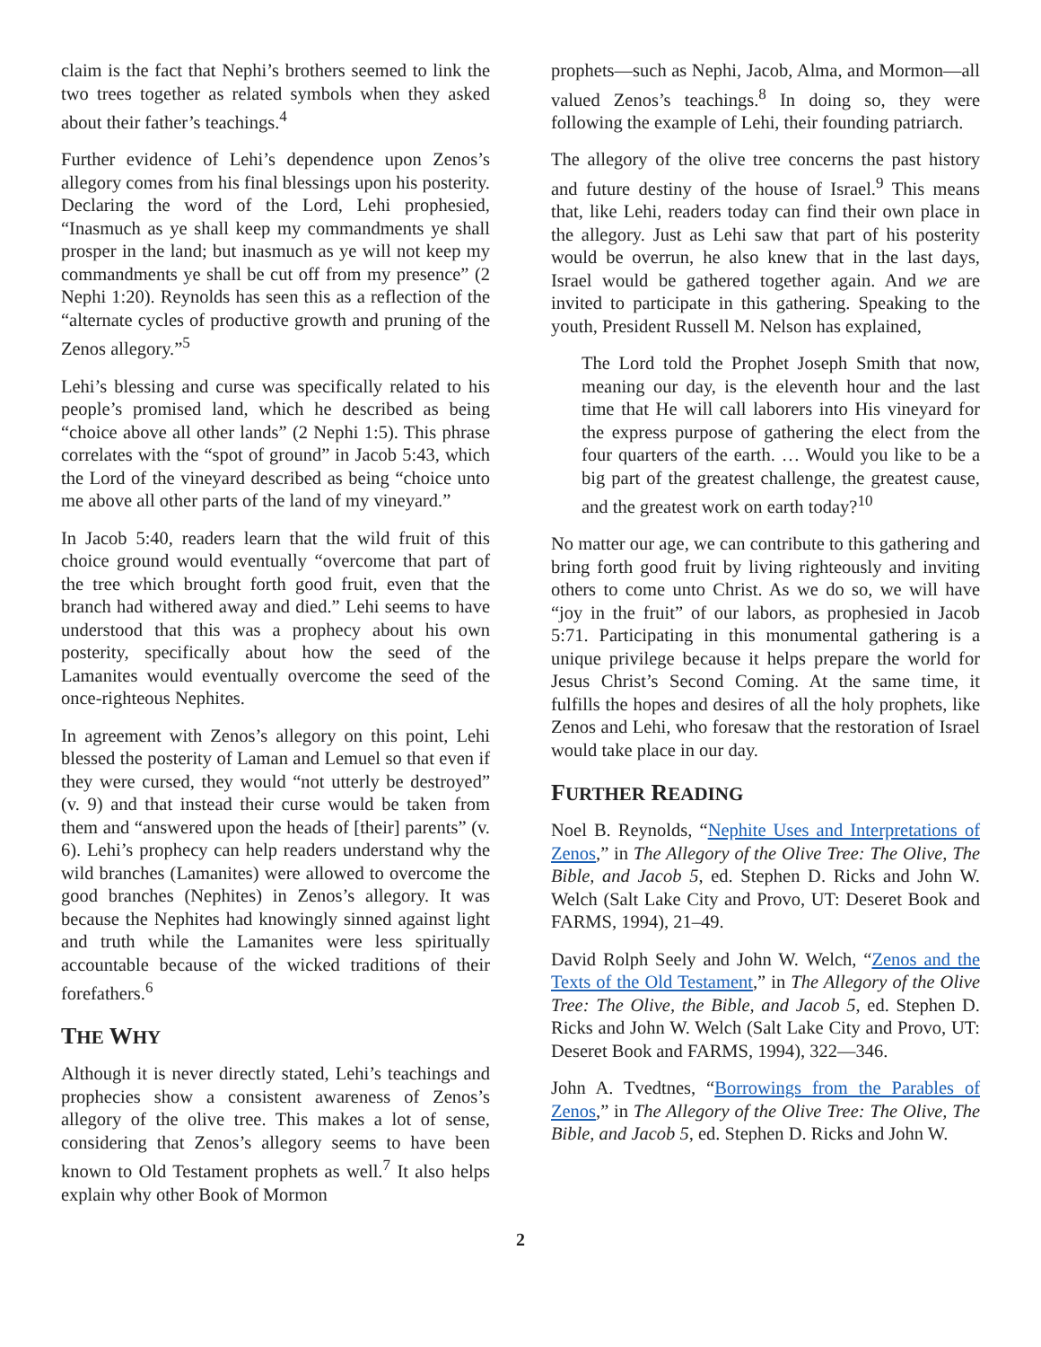claim is the fact that Nephi’s brothers seemed to link the two trees together as related symbols when they asked about their father’s teachings.<sup>4</sup>
Further evidence of Lehi’s dependence upon Zenos’s allegory comes from his final blessings upon his posterity. Declaring the word of the Lord, Lehi prophesied, “Inasmuch as ye shall keep my commandments ye shall prosper in the land; but inasmuch as ye will not keep my commandments ye shall be cut off from my presence” (2 Nephi 1:20). Reynolds has seen this as a reflection of the “alternate cycles of productive growth and pruning of the Zenos allegory.”<sup>5</sup>
Lehi’s blessing and curse was specifically related to his people’s promised land, which he described as being “choice above all other lands” (2 Nephi 1:5). This phrase correlates with the “spot of ground” in Jacob 5:43, which the Lord of the vineyard described as being “choice unto me above all other parts of the land of my vineyard.”
In Jacob 5:40, readers learn that the wild fruit of this choice ground would eventually “overcome that part of the tree which brought forth good fruit, even that the branch had withered away and died.” Lehi seems to have understood that this was a prophecy about his own posterity, specifically about how the seed of the Lamanites would eventually overcome the seed of the once-righteous Nephites.
In agreement with Zenos’s allegory on this point, Lehi blessed the posterity of Laman and Lemuel so that even if they were cursed, they would “not utterly be destroyed” (v. 9) and that instead their curse would be taken from them and “answered upon the heads of [their] parents” (v. 6). Lehi’s prophecy can help readers understand why the wild branches (Lamanites) were allowed to overcome the good branches (Nephites) in Zenos’s allegory. It was because the Nephites had knowingly sinned against light and truth while the Lamanites were less spiritually accountable because of the wicked traditions of their forefathers.<sup>6</sup>
THE WHY
Although it is never directly stated, Lehi’s teachings and prophecies show a consistent awareness of Zenos’s allegory of the olive tree. This makes a lot of sense, considering that Zenos’s allegory seems to have been known to Old Testament prophets as well.<sup>7</sup> It also helps explain why other Book of Mormon
prophets—such as Nephi, Jacob, Alma, and Mormon—all valued Zenos’s teachings.<sup>8</sup> In doing so, they were following the example of Lehi, their founding patriarch.
The allegory of the olive tree concerns the past history and future destiny of the house of Israel.<sup>9</sup> This means that, like Lehi, readers today can find their own place in the allegory. Just as Lehi saw that part of his posterity would be overrun, he also knew that in the last days, Israel would be gathered together again. And we are invited to participate in this gathering. Speaking to the youth, President Russell M. Nelson has explained,
The Lord told the Prophet Joseph Smith that now, meaning our day, is the eleventh hour and the last time that He will call laborers into His vineyard for the express purpose of gathering the elect from the four quarters of the earth. … Would you like to be a big part of the greatest challenge, the greatest cause, and the greatest work on earth today?<sup>10</sup>
No matter our age, we can contribute to this gathering and bring forth good fruit by living righteously and inviting others to come unto Christ. As we do so, we will have “joy in the fruit” of our labors, as prophesied in Jacob 5:71. Participating in this monumental gathering is a unique privilege because it helps prepare the world for Jesus Christ’s Second Coming. At the same time, it fulfills the hopes and desires of all the holy prophets, like Zenos and Lehi, who foresaw that the restoration of Israel would take place in our day.
FURTHER READING
Noel B. Reynolds, “Nephite Uses and Interpretations of Zenos,” in The Allegory of the Olive Tree: The Olive, The Bible, and Jacob 5, ed. Stephen D. Ricks and John W. Welch (Salt Lake City and Provo, UT: Deseret Book and FARMS, 1994), 21–49.
David Rolph Seely and John W. Welch, “Zenos and the Texts of the Old Testament,” in The Allegory of the Olive Tree: The Olive, the Bible, and Jacob 5, ed. Stephen D. Ricks and John W. Welch (Salt Lake City and Provo, UT: Deseret Book and FARMS, 1994), 322—346.
John A. Tvedtnes, “Borrowings from the Parables of Zenos,” in The Allegory of the Olive Tree: The Olive, The Bible, and Jacob 5, ed. Stephen D. Ricks and John W.
2